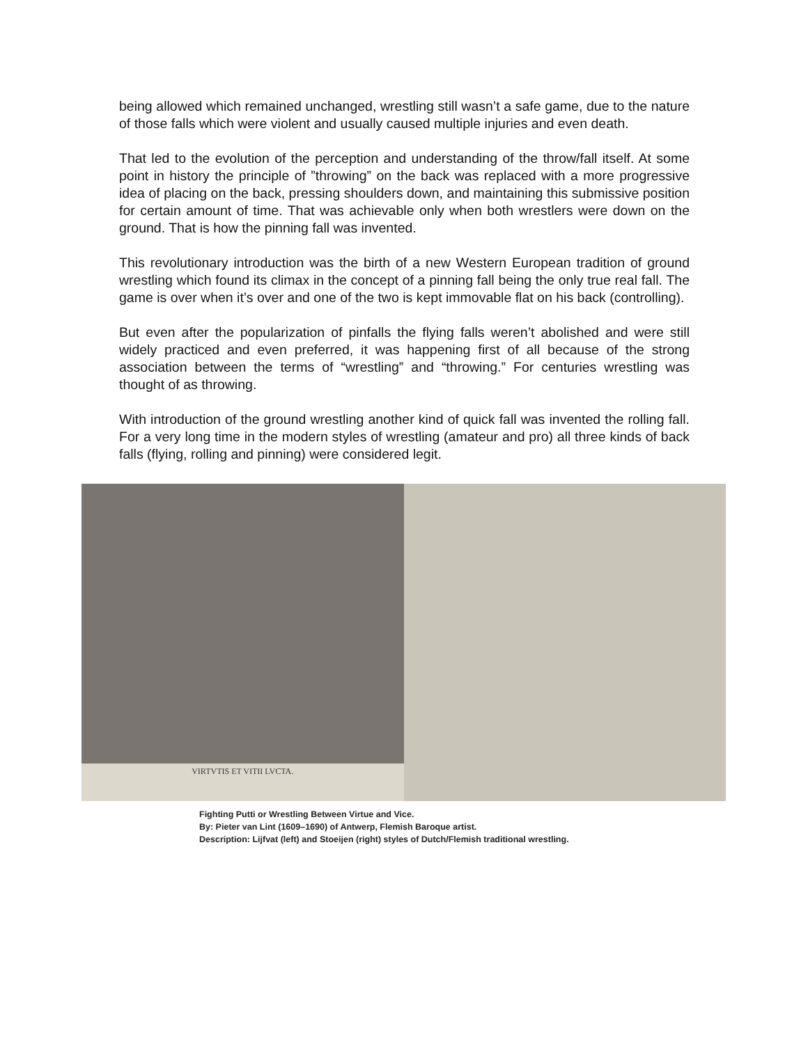being allowed which remained unchanged, wrestling still wasn’t a safe game, due to the nature of those falls which were violent and usually caused multiple injuries and even death.
That led to the evolution of the perception and understanding of the throw/fall itself. At some point in history the principle of ”throwing” on the back was replaced with a more progressive idea of placing on the back, pressing shoulders down, and maintaining this submissive position for certain amount of time. That was achievable only when both wrestlers were down on the ground. That is how the pinning fall was invented.
This revolutionary introduction was the birth of a new Western European tradition of ground wrestling which found its climax in the concept of a pinning fall being the only true real fall. The game is over when it’s over and one of the two is kept immovable flat on his back (controlling).
But even after the popularization of pinfalls the flying falls weren’t abolished and were still widely practiced and even preferred, it was happening first of all because of the strong association between the terms of “wrestling” and “throwing.” For centuries wrestling was thought of as throwing.
With introduction of the ground wrestling another kind of quick fall was invented the rolling fall. For a very long time in the modern styles of wrestling (amateur and pro) all three kinds of back falls (flying, rolling and pinning) were considered legit.
VIRTVTIS ET VITII LVCTA.
Fighting Putti or Wrestling Between Virtue and Vice.
By: Pieter van Lint (1609–1690) of Antwerp, Flemish Baroque artist.
Description: Lijfvat (left) and Stoeijen (right) styles of Dutch/Flemish traditional wrestling.